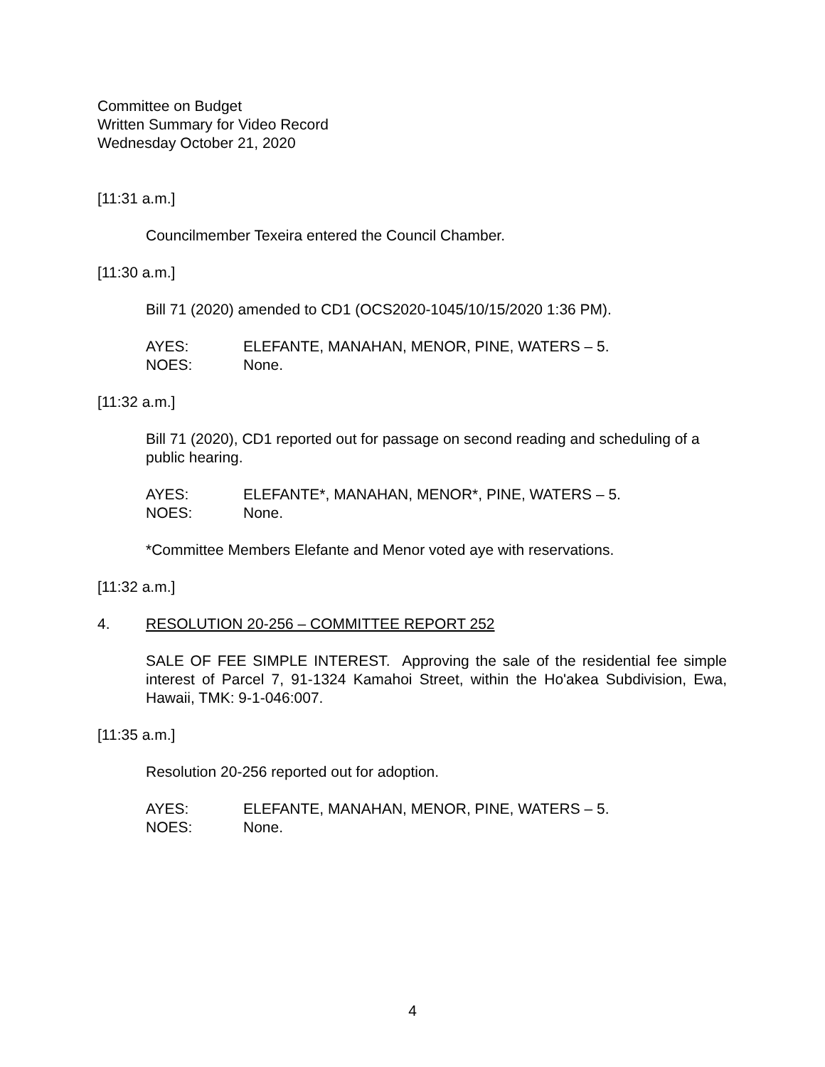Committee on Budget
Written Summary for Video Record
Wednesday October 21, 2020
[11:31 a.m.]
Councilmember Texeira entered the Council Chamber.
[11:30 a.m.]
Bill 71 (2020) amended to CD1 (OCS2020-1045/10/15/2020 1:36 PM).
AYES: ELEFANTE, MANAHAN, MENOR, PINE, WATERS – 5.
NOES: None.
[11:32 a.m.]
Bill 71 (2020), CD1 reported out for passage on second reading and scheduling of a public hearing.
AYES: ELEFANTE*, MANAHAN, MENOR*, PINE, WATERS – 5.
NOES: None.
*Committee Members Elefante and Menor voted aye with reservations.
[11:32 a.m.]
4. RESOLUTION 20-256 – COMMITTEE REPORT 252
SALE OF FEE SIMPLE INTEREST. Approving the sale of the residential fee simple interest of Parcel 7, 91-1324 Kamahoi Street, within the Ho'akea Subdivision, Ewa, Hawaii, TMK: 9-1-046:007.
[11:35 a.m.]
Resolution 20-256 reported out for adoption.
AYES: ELEFANTE, MANAHAN, MENOR, PINE, WATERS – 5.
NOES: None.
4